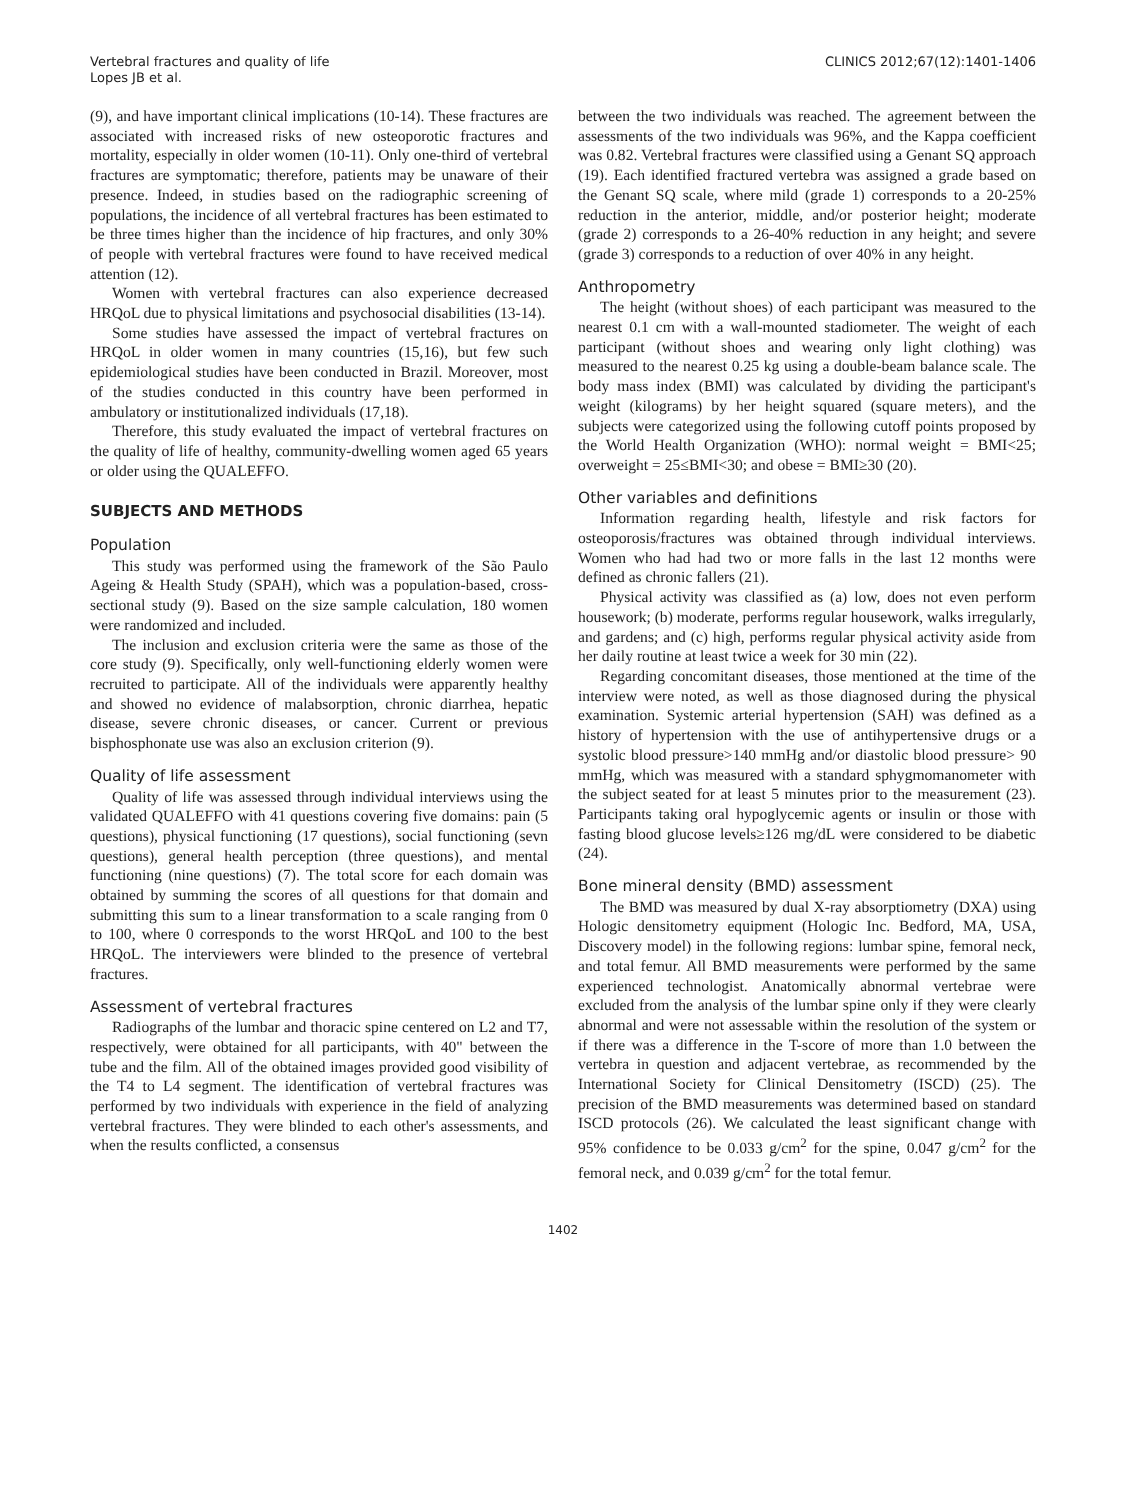Vertebral fractures and quality of life
Lopes JB et al.
CLINICS 2012;67(12):1401-1406
(9), and have important clinical implications (10-14). These fractures are associated with increased risks of new osteoporotic fractures and mortality, especially in older women (10-11). Only one-third of vertebral fractures are symptomatic; therefore, patients may be unaware of their presence. Indeed, in studies based on the radiographic screening of populations, the incidence of all vertebral fractures has been estimated to be three times higher than the incidence of hip fractures, and only 30% of people with vertebral fractures were found to have received medical attention (12).
Women with vertebral fractures can also experience decreased HRQoL due to physical limitations and psychosocial disabilities (13-14).
Some studies have assessed the impact of vertebral fractures on HRQoL in older women in many countries (15,16), but few such epidemiological studies have been conducted in Brazil. Moreover, most of the studies conducted in this country have been performed in ambulatory or institutionalized individuals (17,18).
Therefore, this study evaluated the impact of vertebral fractures on the quality of life of healthy, community-dwelling women aged 65 years or older using the QUALEFFO.
SUBJECTS AND METHODS
Population
This study was performed using the framework of the São Paulo Ageing & Health Study (SPAH), which was a population-based, cross-sectional study (9). Based on the size sample calculation, 180 women were randomized and included.
The inclusion and exclusion criteria were the same as those of the core study (9). Specifically, only well-functioning elderly women were recruited to participate. All of the individuals were apparently healthy and showed no evidence of malabsorption, chronic diarrhea, hepatic disease, severe chronic diseases, or cancer. Current or previous bisphosphonate use was also an exclusion criterion (9).
Quality of life assessment
Quality of life was assessed through individual interviews using the validated QUALEFFO with 41 questions covering five domains: pain (5 questions), physical functioning (17 questions), social functioning (sevn questions), general health perception (three questions), and mental functioning (nine questions) (7). The total score for each domain was obtained by summing the scores of all questions for that domain and submitting this sum to a linear transformation to a scale ranging from 0 to 100, where 0 corresponds to the worst HRQoL and 100 to the best HRQoL. The interviewers were blinded to the presence of vertebral fractures.
Assessment of vertebral fractures
Radiographs of the lumbar and thoracic spine centered on L2 and T7, respectively, were obtained for all participants, with 40" between the tube and the film. All of the obtained images provided good visibility of the T4 to L4 segment. The identification of vertebral fractures was performed by two individuals with experience in the field of analyzing vertebral fractures. They were blinded to each other's assessments, and when the results conflicted, a consensus
between the two individuals was reached. The agreement between the assessments of the two individuals was 96%, and the Kappa coefficient was 0.82. Vertebral fractures were classified using a Genant SQ approach (19). Each identified fractured vertebra was assigned a grade based on the Genant SQ scale, where mild (grade 1) corresponds to a 20-25% reduction in the anterior, middle, and/or posterior height; moderate (grade 2) corresponds to a 26-40% reduction in any height; and severe (grade 3) corresponds to a reduction of over 40% in any height.
Anthropometry
The height (without shoes) of each participant was measured to the nearest 0.1 cm with a wall-mounted stadiometer. The weight of each participant (without shoes and wearing only light clothing) was measured to the nearest 0.25 kg using a double-beam balance scale. The body mass index (BMI) was calculated by dividing the participant's weight (kilograms) by her height squared (square meters), and the subjects were categorized using the following cutoff points proposed by the World Health Organization (WHO): normal weight = BMI<25; overweight = 25≤BMI<30; and obese = BMI≥30 (20).
Other variables and definitions
Information regarding health, lifestyle and risk factors for osteoporosis/fractures was obtained through individual interviews. Women who had had two or more falls in the last 12 months were defined as chronic fallers (21).
Physical activity was classified as (a) low, does not even perform housework; (b) moderate, performs regular housework, walks irregularly, and gardens; and (c) high, performs regular physical activity aside from her daily routine at least twice a week for 30 min (22).
Regarding concomitant diseases, those mentioned at the time of the interview were noted, as well as those diagnosed during the physical examination. Systemic arterial hypertension (SAH) was defined as a history of hypertension with the use of antihypertensive drugs or a systolic blood pressure>140 mmHg and/or diastolic blood pressure> 90 mmHg, which was measured with a standard sphygmomanometer with the subject seated for at least 5 minutes prior to the measurement (23). Participants taking oral hypoglycemic agents or insulin or those with fasting blood glucose levels≥126 mg/dL were considered to be diabetic (24).
Bone mineral density (BMD) assessment
The BMD was measured by dual X-ray absorptiometry (DXA) using Hologic densitometry equipment (Hologic Inc. Bedford, MA, USA, Discovery model) in the following regions: lumbar spine, femoral neck, and total femur. All BMD measurements were performed by the same experienced technologist. Anatomically abnormal vertebrae were excluded from the analysis of the lumbar spine only if they were clearly abnormal and were not assessable within the resolution of the system or if there was a difference in the T-score of more than 1.0 between the vertebra in question and adjacent vertebrae, as recommended by the International Society for Clinical Densitometry (ISCD) (25). The precision of the BMD measurements was determined based on standard ISCD protocols (26). We calculated the least significant change with 95% confidence to be 0.033 g/cm<sup>2</sup> for the spine, 0.047 g/cm<sup>2</sup> for the femoral neck, and 0.039 g/cm<sup>2</sup> for the total femur.
1402